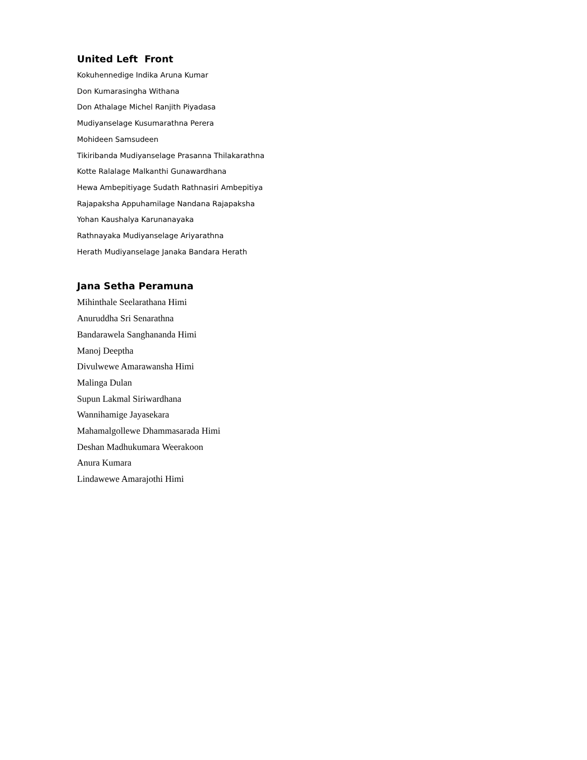United Left Front
Kokuhennedige Indika Aruna Kumar
Don Kumarasingha Withana
Don Athalage Michel Ranjith Piyadasa
Mudiyanselage Kusumarathna Perera
Mohideen Samsudeen
Tikiribanda Mudiyanselage Prasanna Thilakarathna
Kotte Ralalage Malkanthi Gunawardhana
Hewa Ambepitiyage Sudath Rathnasiri Ambepitiya
Rajapaksha Appuhamilage Nandana Rajapaksha
Yohan Kaushalya Karunanayaka
Rathnayaka Mudiyanselage Ariyarathna
Herath Mudiyanselage Janaka Bandara Herath
Jana Setha Peramuna
Mihinthale Seelarathana Himi
Anuruddha Sri Senarathna
Bandarawela Sanghananda Himi
Manoj Deeptha
Divulwewe Amarawansha Himi
Malinga Dulan
Supun Lakmal Siriwardhana
Wannihamige Jayasekara
Mahamalgollewe Dhammasarada Himi
Deshan Madhukumara Weerakoon
Anura Kumara
Lindawewe Amarajothi Himi